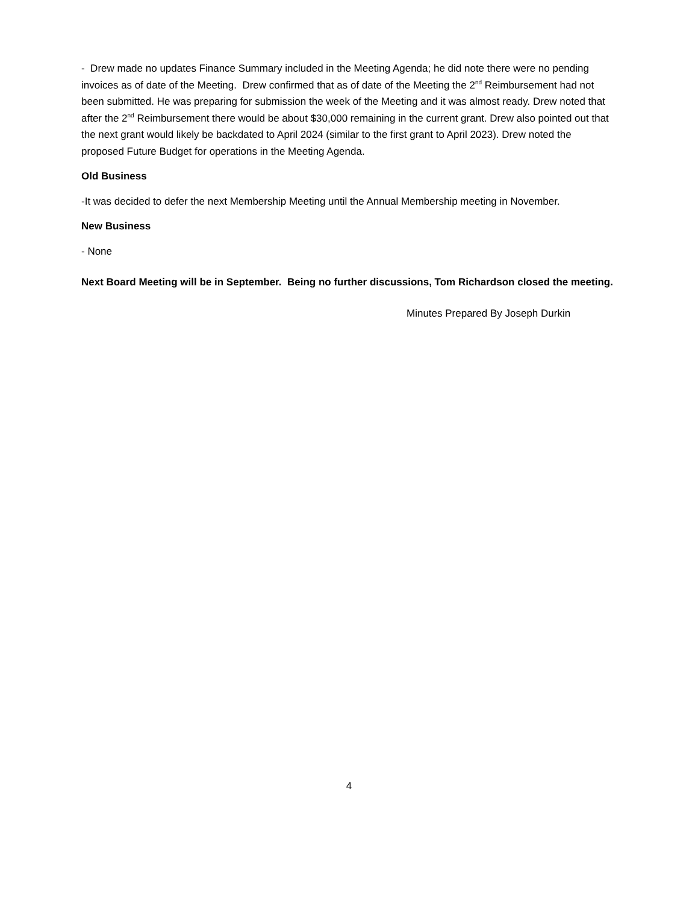- Drew made no updates Finance Summary included in the Meeting Agenda; he did note there were no pending invoices as of date of the Meeting. Drew confirmed that as of date of the Meeting the 2<sup>nd</sup> Reimbursement had not been submitted. He was preparing for submission the week of the Meeting and it was almost ready. Drew noted that after the 2<sup>nd</sup> Reimbursement there would be about $30,000 remaining in the current grant. Drew also pointed out that the next grant would likely be backdated to April 2024 (similar to the first grant to April 2023). Drew noted the proposed Future Budget for operations in the Meeting Agenda.
Old Business
-It was decided to defer the next Membership Meeting until the Annual Membership meeting in November.
New Business
- None
Next Board Meeting will be in September. Being no further discussions, Tom Richardson closed the meeting.
Minutes Prepared By Joseph Durkin
4